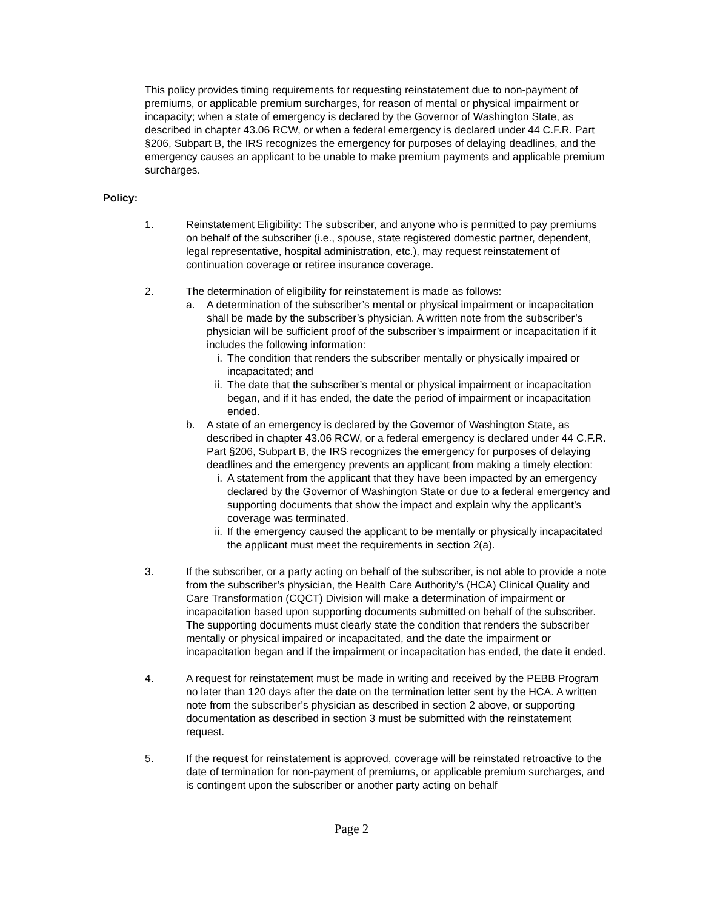This policy provides timing requirements for requesting reinstatement due to non-payment of premiums, or applicable premium surcharges, for reason of mental or physical impairment or incapacity; when a state of emergency is declared by the Governor of Washington State, as described in chapter 43.06 RCW, or when a federal emergency is declared under 44 C.F.R. Part §206, Subpart B, the IRS recognizes the emergency for purposes of delaying deadlines, and the emergency causes an applicant to be unable to make premium payments and applicable premium surcharges.
Policy:
1. Reinstatement Eligibility: The subscriber, and anyone who is permitted to pay premiums on behalf of the subscriber (i.e., spouse, state registered domestic partner, dependent, legal representative, hospital administration, etc.), may request reinstatement of continuation coverage or retiree insurance coverage.
2. The determination of eligibility for reinstatement is made as follows:
a. A determination of the subscriber’s mental or physical impairment or incapacitation shall be made by the subscriber’s physician. A written note from the subscriber’s physician will be sufficient proof of the subscriber’s impairment or incapacitation if it includes the following information:
i. The condition that renders the subscriber mentally or physically impaired or incapacitated; and
ii. The date that the subscriber’s mental or physical impairment or incapacitation began, and if it has ended, the date the period of impairment or incapacitation ended.
b. A state of an emergency is declared by the Governor of Washington State, as described in chapter 43.06 RCW, or a federal emergency is declared under 44 C.F.R. Part §206, Subpart B, the IRS recognizes the emergency for purposes of delaying deadlines and the emergency prevents an applicant from making a timely election:
i. A statement from the applicant that they have been impacted by an emergency declared by the Governor of Washington State or due to a federal emergency and supporting documents that show the impact and explain why the applicant’s coverage was terminated.
ii. If the emergency caused the applicant to be mentally or physically incapacitated the applicant must meet the requirements in section 2(a).
3. If the subscriber, or a party acting on behalf of the subscriber, is not able to provide a note from the subscriber’s physician, the Health Care Authority’s (HCA) Clinical Quality and Care Transformation (CQCT) Division will make a determination of impairment or incapacitation based upon supporting documents submitted on behalf of the subscriber. The supporting documents must clearly state the condition that renders the subscriber mentally or physical impaired or incapacitated, and the date the impairment or incapacitation began and if the impairment or incapacitation has ended, the date it ended.
4. A request for reinstatement must be made in writing and received by the PEBB Program no later than 120 days after the date on the termination letter sent by the HCA. A written note from the subscriber’s physician as described in section 2 above, or supporting documentation as described in section 3 must be submitted with the reinstatement request.
5. If the request for reinstatement is approved, coverage will be reinstated retroactive to the date of termination for non-payment of premiums, or applicable premium surcharges, and is contingent upon the subscriber or another party acting on behalf
Page 2